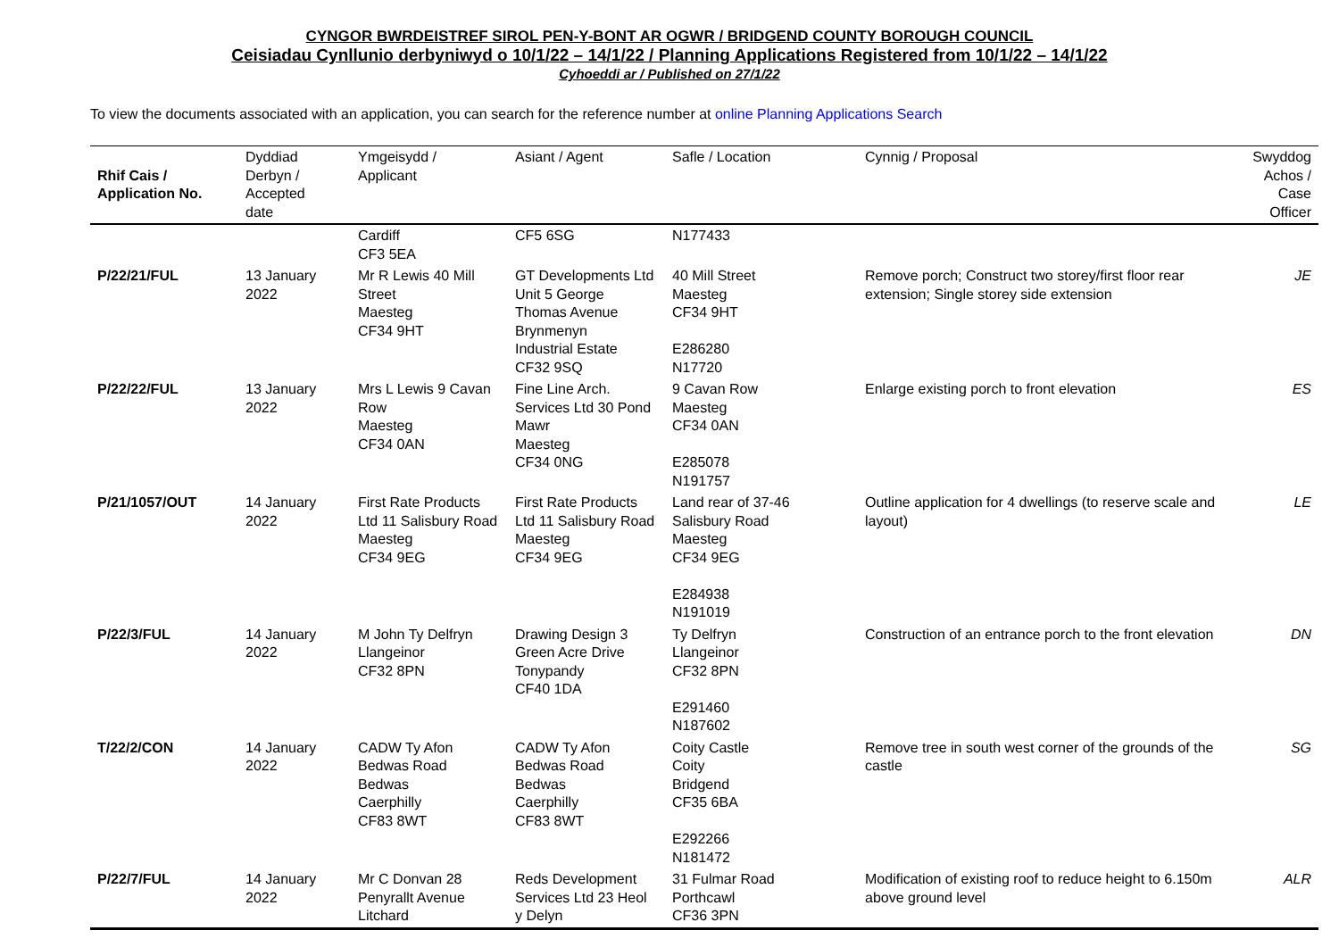CYNGOR BWRDEISTREF SIROL PEN-Y-BONT AR OGWR / BRIDGEND COUNTY BOROUGH COUNCIL
Ceisiadau Cynllunio derbyniwyd o 10/1/22 – 14/1/22 / Planning Applications Registered from 10/1/22 – 14/1/22
Cyhoeddi ar / Published on 27/1/22
To view the documents associated with an application, you can search for the reference number at online Planning Applications Search
| Rhif Cais / Application No. | Dyddiad Derbyn / Accepted date | Ymgeisydd / Applicant | Asiant / Agent | Safle / Location | Cynnig / Proposal | Swyddog Achos / Case Officer |
| --- | --- | --- | --- | --- | --- | --- |
| | | Cardiff CF3 5EA | CF5 6SG | N177433 | | |
| P/22/21/FUL | 13 January 2022 | Mr R Lewis 40 Mill Street Maesteg CF34 9HT | GT Developments Ltd Unit 5 George Thomas Avenue Brynmenyn Industrial Estate CF32 9SQ | 40 Mill Street Maesteg CF34 9HT E286280 N17720 | Remove porch; Construct two storey/first floor rear extension; Single storey side extension | JE |
| P/22/22/FUL | 13 January 2022 | Mrs L Lewis 9 Cavan Row Maesteg CF34 0AN | Fine Line Arch. Services Ltd 30 Pond Mawr Maesteg CF34 0NG | 9 Cavan Row Maesteg CF34 0AN E285078 N191757 | Enlarge existing porch to front elevation | ES |
| P/21/1057/OUT | 14 January 2022 | First Rate Products Ltd 11 Salisbury Road Maesteg CF34 9EG | First Rate Products Ltd 11 Salisbury Road Maesteg CF34 9EG | Land rear of 37-46 Salisbury Road Maesteg CF34 9EG E284938 N191019 | Outline application for 4 dwellings (to reserve scale and layout) | LE |
| P/22/3/FUL | 14 January 2022 | M John Ty Delfryn Llangeinor CF32 8PN | Drawing Design 3 Green Acre Drive Tonypandy CF40 1DA | Ty Delfryn Llangeinor CF32 8PN E291460 N187602 | Construction of an entrance porch to the front elevation | DN |
| T/22/2/CON | 14 January 2022 | CADW Ty Afon Bedwas Road Bedwas Caerphilly CF83 8WT | CADW Ty Afon Bedwas Road Bedwas Caerphilly CF83 8WT | Coity Castle Coity Bridgend CF35 6BA E292266 N181472 | Remove tree in south west corner of the grounds of the castle | SG |
| P/22/7/FUL | 14 January 2022 | Mr C Donvan 28 Penyrallt Avenue Litchard | Reds Development Services Ltd 23 Heol y Delyn | 31 Fulmar Road Porthcawl CF36 3PN | Modification of existing roof to reduce height to 6.150m above ground level | ALR |